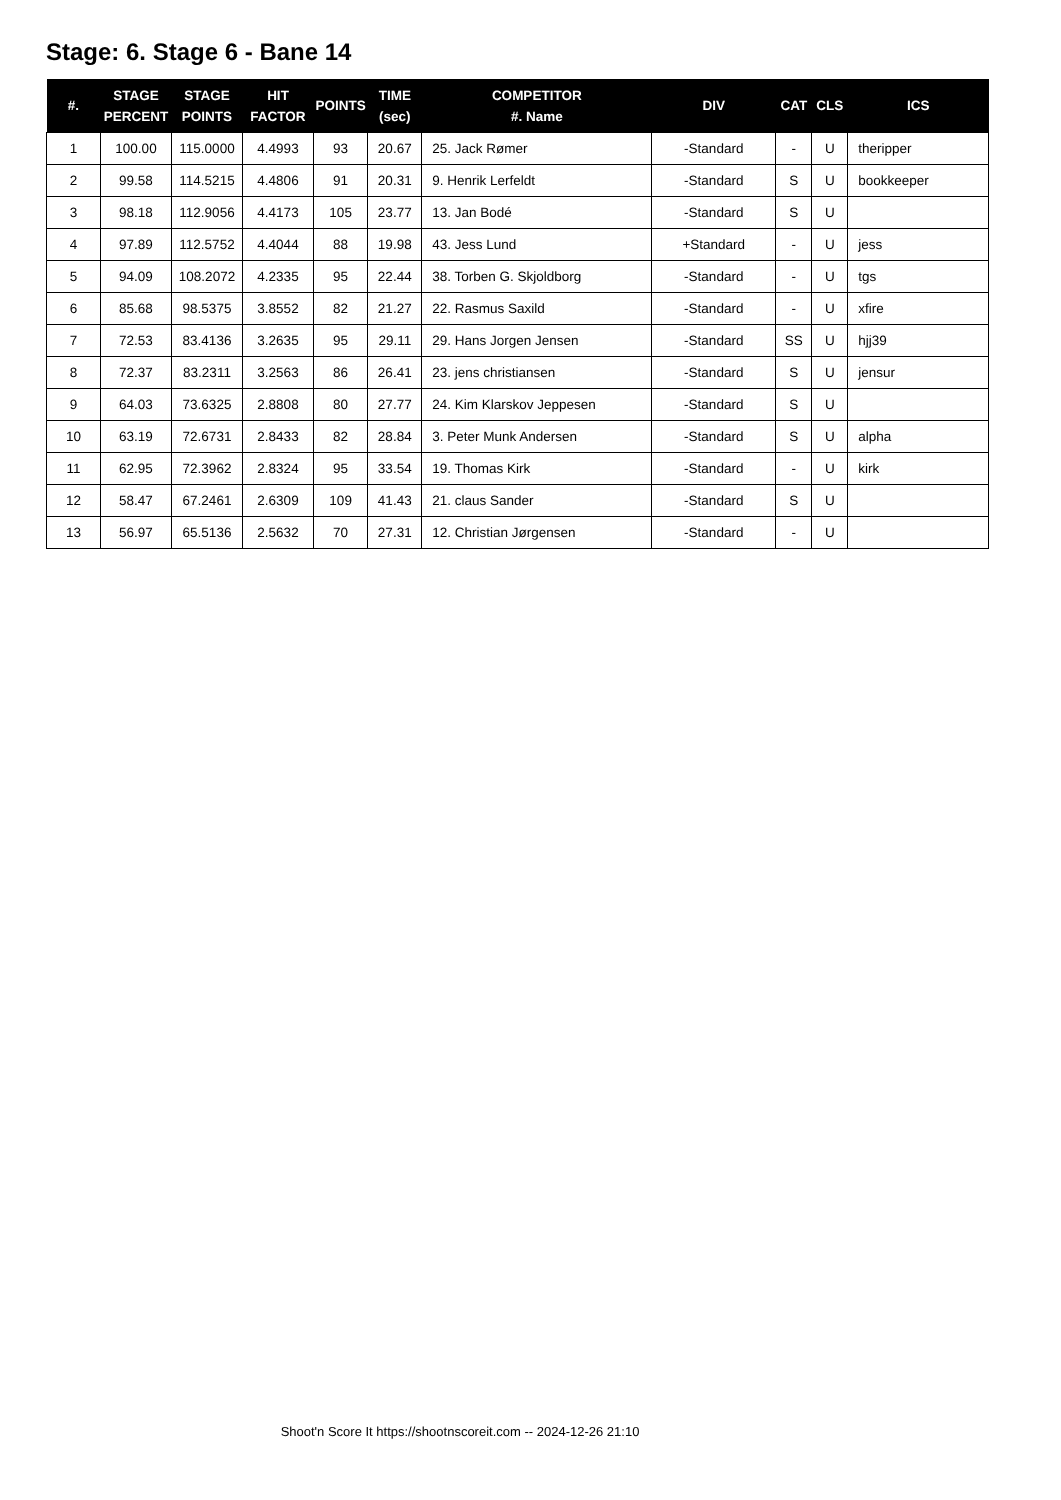Stage: 6. Stage 6 - Bane 14
| #. | STAGE PERCENT | STAGE POINTS | HIT FACTOR | POINTS | TIME (sec) | COMPETITOR #. Name | DIV | CAT | CLS | ICS |
| --- | --- | --- | --- | --- | --- | --- | --- | --- | --- | --- |
| 1 | 100.00 | 115.0000 | 4.4993 | 93 | 20.67 | 25. Jack Rømer | -Standard | - | U | theripper |
| 2 | 99.58 | 114.5215 | 4.4806 | 91 | 20.31 | 9. Henrik Lerfeldt | -Standard | S | U | bookkeeper |
| 3 | 98.18 | 112.9056 | 4.4173 | 105 | 23.77 | 13. Jan Bodé | -Standard | S | U | |
| 4 | 97.89 | 112.5752 | 4.4044 | 88 | 19.98 | 43. Jess Lund | +Standard | - | U | jess |
| 5 | 94.09 | 108.2072 | 4.2335 | 95 | 22.44 | 38. Torben G. Skjoldborg | -Standard | - | U | tgs |
| 6 | 85.68 | 98.5375 | 3.8552 | 82 | 21.27 | 22. Rasmus Saxild | -Standard | - | U | xfire |
| 7 | 72.53 | 83.4136 | 3.2635 | 95 | 29.11 | 29. Hans Jorgen Jensen | -Standard | SS | U | hjj39 |
| 8 | 72.37 | 83.2311 | 3.2563 | 86 | 26.41 | 23. jens christiansen | -Standard | S | U | jensur |
| 9 | 64.03 | 73.6325 | 2.8808 | 80 | 27.77 | 24. Kim Klarskov Jeppesen | -Standard | S | U | |
| 10 | 63.19 | 72.6731 | 2.8433 | 82 | 28.84 | 3. Peter Munk Andersen | -Standard | S | U | alpha |
| 11 | 62.95 | 72.3962 | 2.8324 | 95 | 33.54 | 19. Thomas Kirk | -Standard | - | U | kirk |
| 12 | 58.47 | 67.2461 | 2.6309 | 109 | 41.43 | 21. claus Sander | -Standard | S | U | |
| 13 | 56.97 | 65.5136 | 2.5632 | 70 | 27.31 | 12. Christian Jørgensen | -Standard | - | U | |
Shoot'n Score It https://shootnscoreit.com -- 2024-12-26 21:10